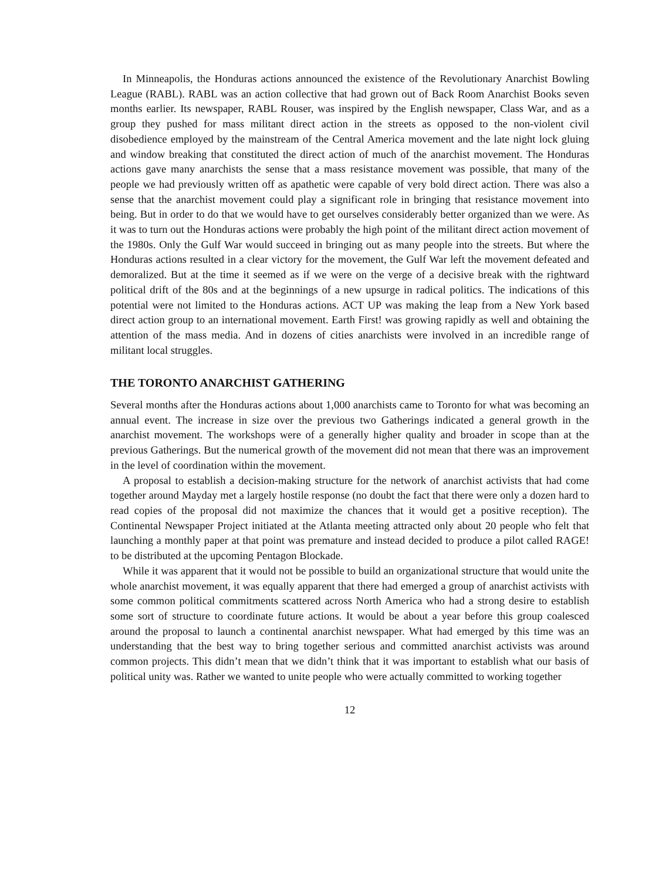In Minneapolis, the Honduras actions announced the existence of the Revolutionary Anarchist Bowling League (RABL). RABL was an action collective that had grown out of Back Room Anarchist Books seven months earlier. Its newspaper, RABL Rouser, was inspired by the English newspaper, Class War, and as a group they pushed for mass militant direct action in the streets as opposed to the non-violent civil disobedience employed by the mainstream of the Central America movement and the late night lock gluing and window breaking that constituted the direct action of much of the anarchist movement. The Honduras actions gave many anarchists the sense that a mass resistance movement was possible, that many of the people we had previously written off as apathetic were capable of very bold direct action. There was also a sense that the anarchist movement could play a significant role in bringing that resistance movement into being. But in order to do that we would have to get ourselves considerably better organized than we were. As it was to turn out the Honduras actions were probably the high point of the militant direct action movement of the 1980s. Only the Gulf War would succeed in bringing out as many people into the streets. But where the Honduras actions resulted in a clear victory for the movement, the Gulf War left the movement defeated and demoralized. But at the time it seemed as if we were on the verge of a decisive break with the rightward political drift of the 80s and at the beginnings of a new upsurge in radical politics. The indications of this potential were not limited to the Honduras actions. ACT UP was making the leap from a New York based direct action group to an international movement. Earth First! was growing rapidly as well and obtaining the attention of the mass media. And in dozens of cities anarchists were involved in an incredible range of militant local struggles.
THE TORONTO ANARCHIST GATHERING
Several months after the Honduras actions about 1,000 anarchists came to Toronto for what was becoming an annual event. The increase in size over the previous two Gatherings indicated a general growth in the anarchist movement. The workshops were of a generally higher quality and broader in scope than at the previous Gatherings. But the numerical growth of the movement did not mean that there was an improvement in the level of coordination within the movement.
A proposal to establish a decision-making structure for the network of anarchist activists that had come together around Mayday met a largely hostile response (no doubt the fact that there were only a dozen hard to read copies of the proposal did not maximize the chances that it would get a positive reception). The Continental Newspaper Project initiated at the Atlanta meeting attracted only about 20 people who felt that launching a monthly paper at that point was premature and instead decided to produce a pilot called RAGE! to be distributed at the upcoming Pentagon Blockade.
While it was apparent that it would not be possible to build an organizational structure that would unite the whole anarchist movement, it was equally apparent that there had emerged a group of anarchist activists with some common political commitments scattered across North America who had a strong desire to establish some sort of structure to coordinate future actions. It would be about a year before this group coalesced around the proposal to launch a continental anarchist newspaper. What had emerged by this time was an understanding that the best way to bring together serious and committed anarchist activists was around common projects. This didn’t mean that we didn’t think that it was important to establish what our basis of political unity was. Rather we wanted to unite people who were actually committed to working together
12